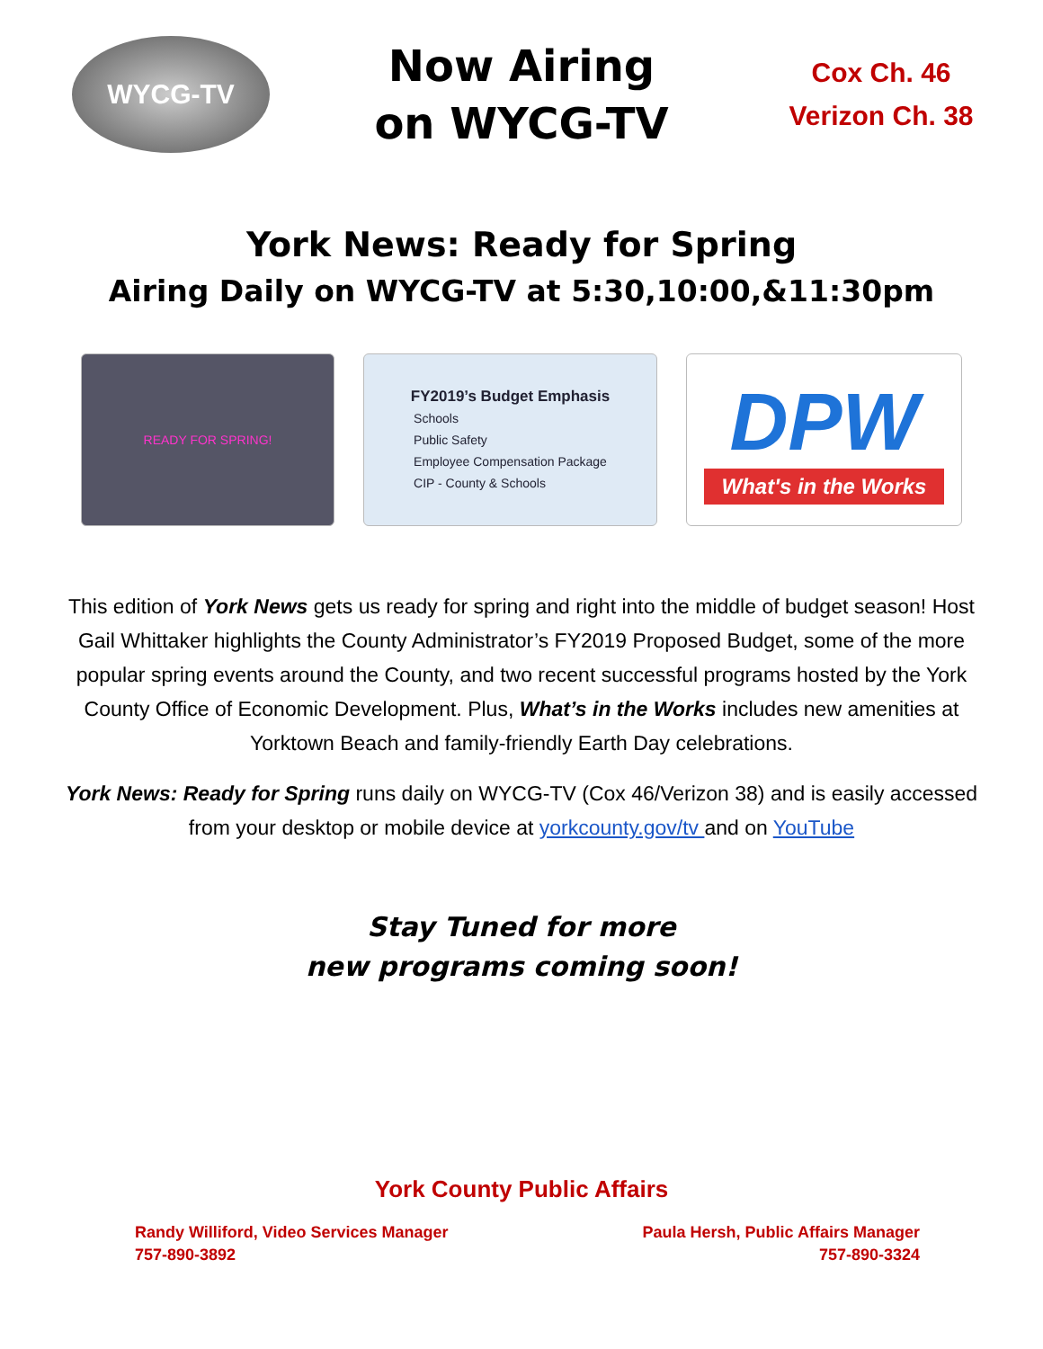WYCG-TV
Now Airing
on WYCG-TV
Cox Ch. 46
Verizon Ch. 38
York News: Ready for Spring
Airing Daily on WYCG-TV at 5:30,10:00,&11:30pm
READY FOR SPRING!
FY2019’s Budget Emphasis
Schools
Public Safety
Employee Compensation Package
CIP - County & Schools
DPW
What's in the Works
This edition of York News gets us ready for spring and right into the middle of budget season! Host Gail Whittaker highlights the County Administrator’s FY2019 Proposed Budget, some of the more popular spring events around the County, and two recent successful programs hosted by the York County Office of Economic Development. Plus, What’s in the Works includes new amenities at Yorktown Beach and family-friendly Earth Day celebrations.
York News: Ready for Spring runs daily on WYCG-TV (Cox 46/Verizon 38) and is easily accessed from your desktop or mobile device at yorkcounty.gov/tv and on YouTube
Stay Tuned for more
new programs coming soon!
York County Public Affairs
Randy Williford, Video Services Manager
757-890-3892
Paula Hersh, Public Affairs Manager
757-890-3324